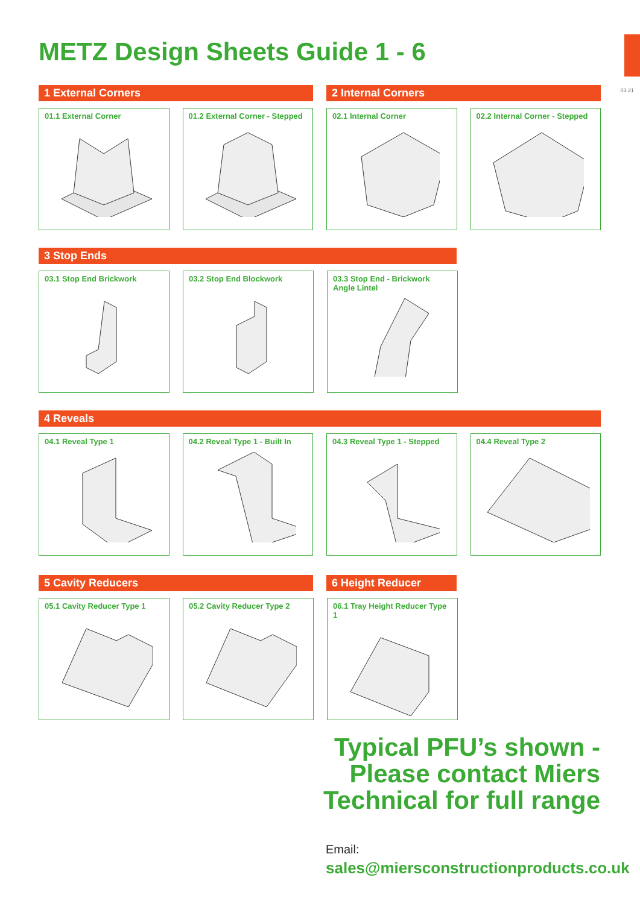03.21
METZ Design Sheets Guide 1 - 6
1 External Corners 2 Internal Corners
01.1 External Corner 01.2 External Corner - Stepped
02.1 Internal Corner 02.2 Internal Corner - Stepped
3 Stop Ends
03.1 Stop End Brickwork 03.2 Stop End Blockwork 03.3 Stop End - Brickwork
Angle Lintel
4 Reveals
04.1 Reveal Type 1 04.2 Reveal Type 1 - Built In
04.3 Reveal Type 1 - Stepped
04.4 Reveal Type 2
5 Cavity Reducers 6 Height Reducer
05.1 Cavity Reducer Type 1 05.2 Cavity Reducer Type 2 06.1 Tray Height Reducer Type 1
Typical PFU’s shown -
Please contact Miers
Technical for full range
Email:
sales@miersconstructionproducts.co.uk